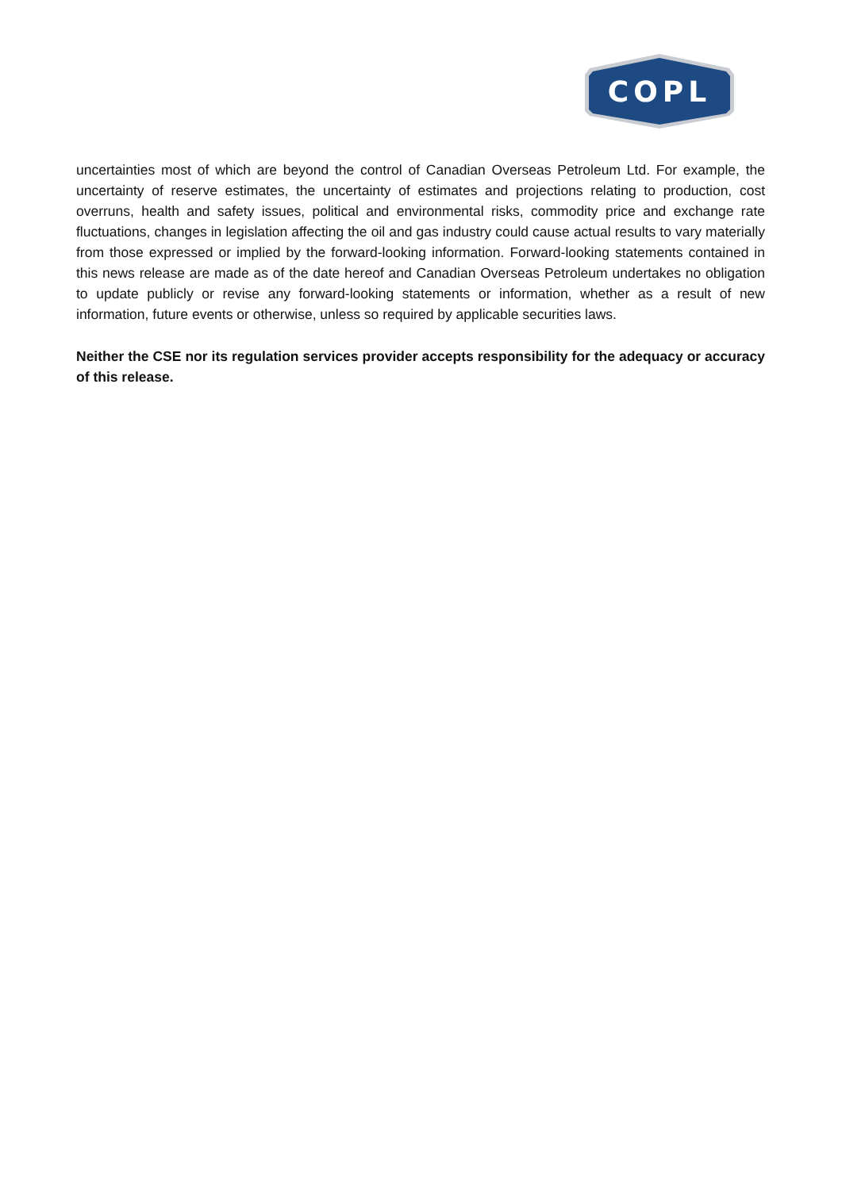COPL
uncertainties most of which are beyond the control of Canadian Overseas Petroleum Ltd. For example, the uncertainty of reserve estimates, the uncertainty of estimates and projections relating to production, cost overruns, health and safety issues, political and environmental risks, commodity price and exchange rate fluctuations, changes in legislation affecting the oil and gas industry could cause actual results to vary materially from those expressed or implied by the forward-looking information. Forward-looking statements contained in this news release are made as of the date hereof and Canadian Overseas Petroleum undertakes no obligation to update publicly or revise any forward-looking statements or information, whether as a result of new information, future events or otherwise, unless so required by applicable securities laws.
Neither the CSE nor its regulation services provider accepts responsibility for the adequacy or accuracy of this release.